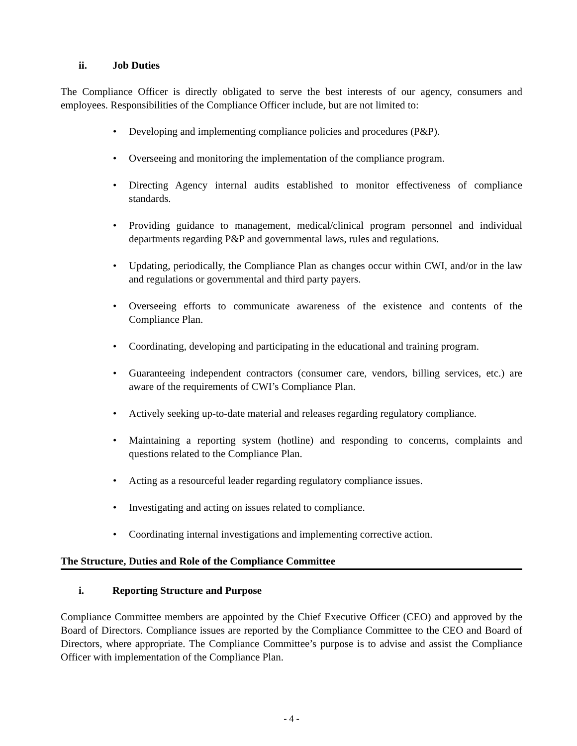ii. Job Duties
The Compliance Officer is directly obligated to serve the best interests of our agency, consumers and employees. Responsibilities of the Compliance Officer include, but are not limited to:
Developing and implementing compliance policies and procedures (P&P).
Overseeing and monitoring the implementation of the compliance program.
Directing Agency internal audits established to monitor effectiveness of compliance standards.
Providing guidance to management, medical/clinical program personnel and individual departments regarding P&P and governmental laws, rules and regulations.
Updating, periodically, the Compliance Plan as changes occur within CWI, and/or in the law and regulations or governmental and third party payers.
Overseeing efforts to communicate awareness of the existence and contents of the Compliance Plan.
Coordinating, developing and participating in the educational and training program.
Guaranteeing independent contractors (consumer care, vendors, billing services, etc.) are aware of the requirements of CWI’s Compliance Plan.
Actively seeking up-to-date material and releases regarding regulatory compliance.
Maintaining a reporting system (hotline) and responding to concerns, complaints and questions related to the Compliance Plan.
Acting as a resourceful leader regarding regulatory compliance issues.
Investigating and acting on issues related to compliance.
Coordinating internal investigations and implementing corrective action.
The Structure, Duties and Role of the Compliance Committee
i. Reporting Structure and Purpose
Compliance Committee members are appointed by the Chief Executive Officer (CEO) and approved by the Board of Directors. Compliance issues are reported by the Compliance Committee to the CEO and Board of Directors, where appropriate. The Compliance Committee’s purpose is to advise and assist the Compliance Officer with implementation of the Compliance Plan.
- 4 -